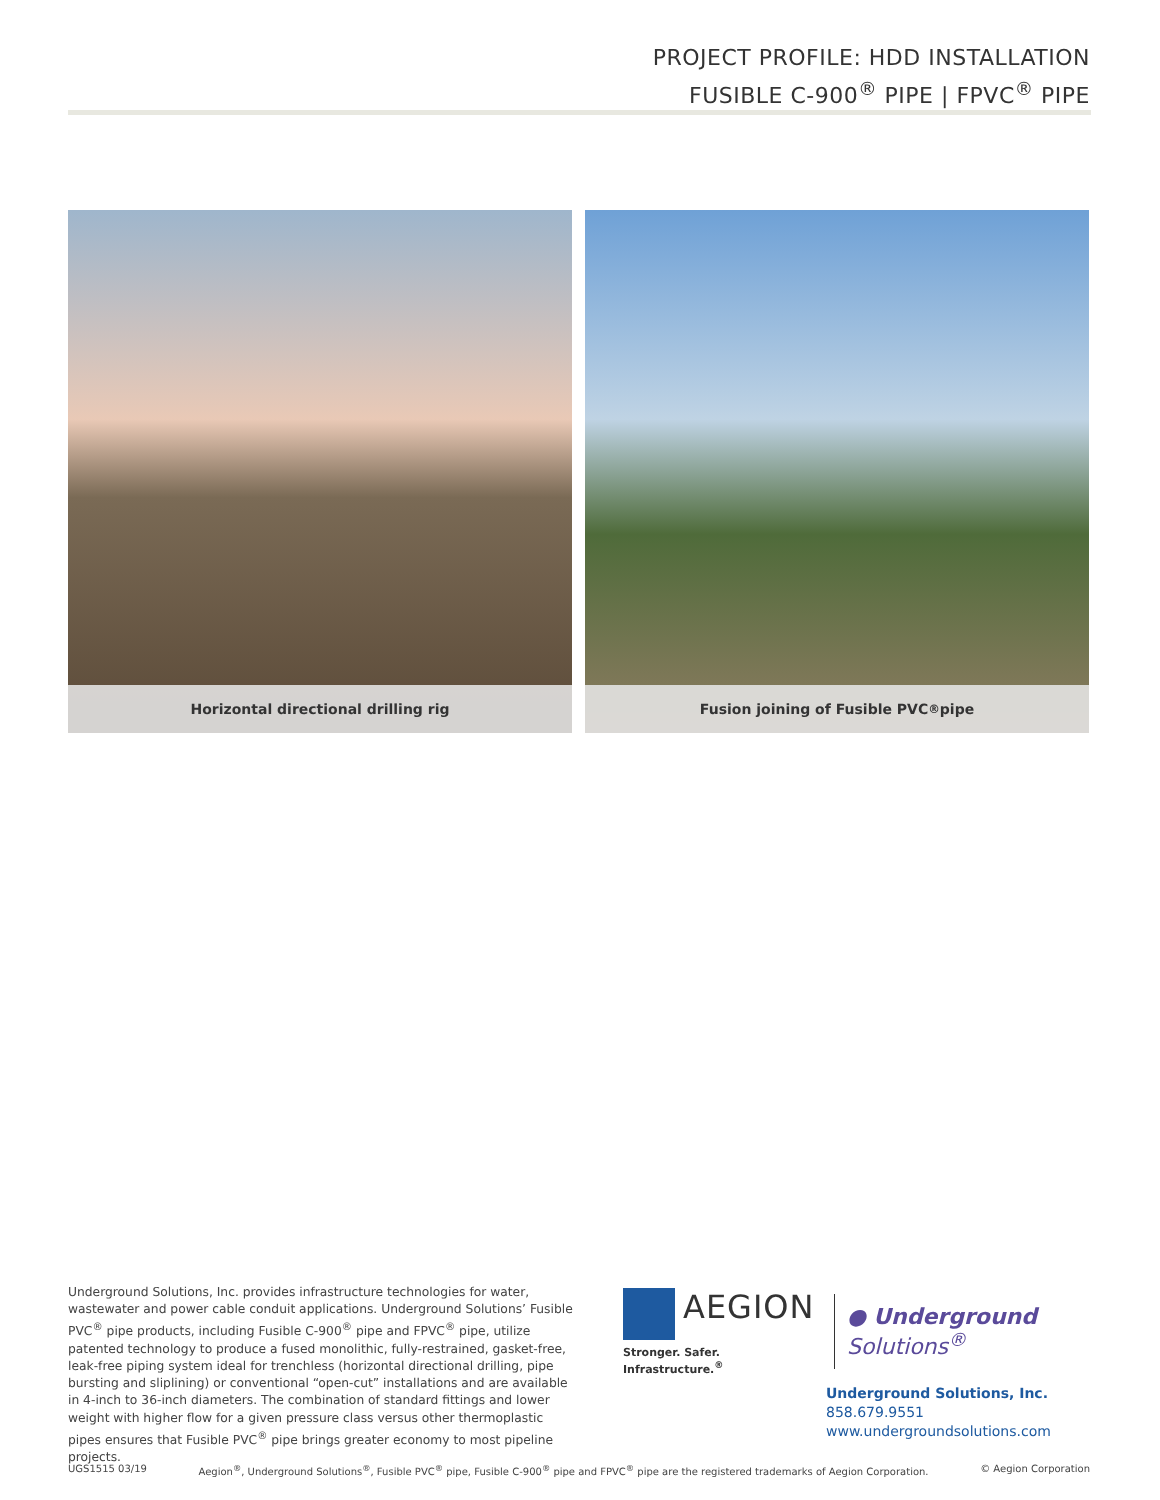PROJECT PROFILE: HDD INSTALLATION
FUSIBLE C-900<sup>®</sup> PIPE | FPVC<sup>®</sup> PIPE
Horizontal directional drilling rig
Fusion joining of Fusible PVC<sup>®</sup> pipe
Underground Solutions, Inc. provides infrastructure technologies for water, wastewater and power cable conduit applications. Underground Solutions’ Fusible PVC<sup>®</sup> pipe products, including Fusible C-900<sup>®</sup> pipe and FPVC<sup>®</sup> pipe, utilize patented technology to produce a fused monolithic, fully-restrained, gasket-free, leak-free piping system ideal for trenchless (horizontal directional drilling, pipe bursting and sliplining) or conventional “open-cut” installations and are available in 4-inch to 36-inch diameters. The combination of standard fittings and lower weight with higher flow for a given pressure class versus other thermoplastic pipes ensures that Fusible PVC<sup>®</sup> pipe brings greater economy to most pipeline projects.
AEGION
Stronger. Safer. Infrastructure.<sup>®</sup>
● Underground Solutions<sup>®</sup>
Underground Solutions, Inc.
858.679.9551
www.undergroundsolutions.com
UGS1515 03/19 Aegion<sup>®</sup>, Underground Solutions<sup>®</sup>, Fusible PVC<sup>®</sup> pipe, Fusible C-900<sup>®</sup> pipe and FPVC<sup>®</sup> pipe are the registered trademarks of Aegion Corporation. © Aegion Corporation